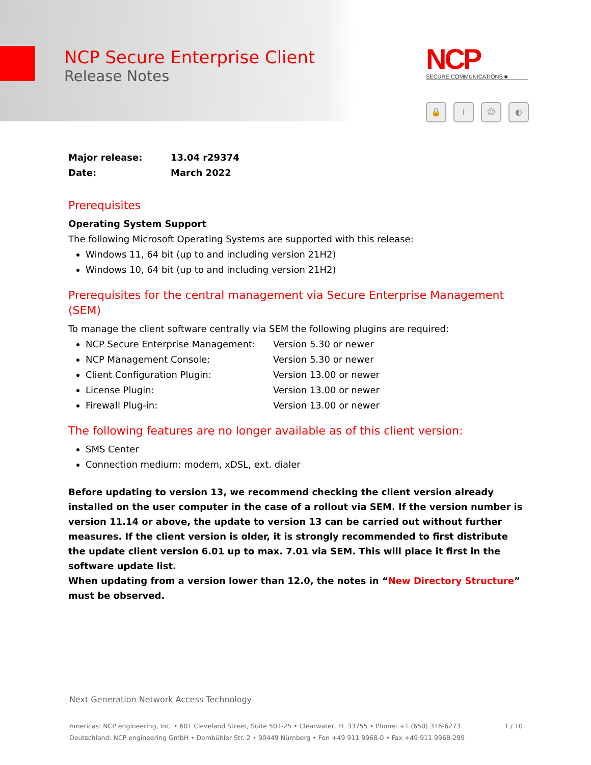NCP Secure Enterprise Client
Release Notes
NCP
SECURE COMMUNICATIONS ■
🔒 i ☺ ◐
Major release: 13.04 r29374
Date: March 2022
Prerequisites
Operating System Support
The following Microsoft Operating Systems are supported with this release:
Windows 11, 64 bit (up to and including version 21H2)
Windows 10, 64 bit (up to and including version 21H2)
Prerequisites for the central management via Secure Enterprise Management (SEM)
To manage the client software centrally via SEM the following plugins are required:
NCP Secure Enterprise Management: Version 5.30 or newer
NCP Management Console: Version 5.30 or newer
Client Configuration Plugin: Version 13.00 or newer
License Plugin: Version 13.00 or newer
Firewall Plug-in: Version 13.00 or newer
The following features are no longer available as of this client version:
SMS Center
Connection medium: modem, xDSL, ext. dialer
Before updating to version 13, we recommend checking the client version already installed on the user computer in the case of a rollout via SEM. If the version number is version 11.14 or above, the update to version 13 can be carried out without further measures. If the client version is older, it is strongly recommended to first distribute the update client version 6.01 up to max. 7.01 via SEM. This will place it first in the software update list.
When updating from a version lower than 12.0, the notes in “New Directory Structure” must be observed.
Next Generation Network Access Technology
Americas: NCP engineering, Inc. • 601 Cleveland Street, Suite 501-25 • Clearwater, FL 33755 • Phone: +1 (650) 316-6273 1 / 10
Deutschland: NCP engineering GmbH • Dombühler Str. 2 • 90449 Nürnberg • Fon +49 911 9968-0 • Fax +49 911 9968-299